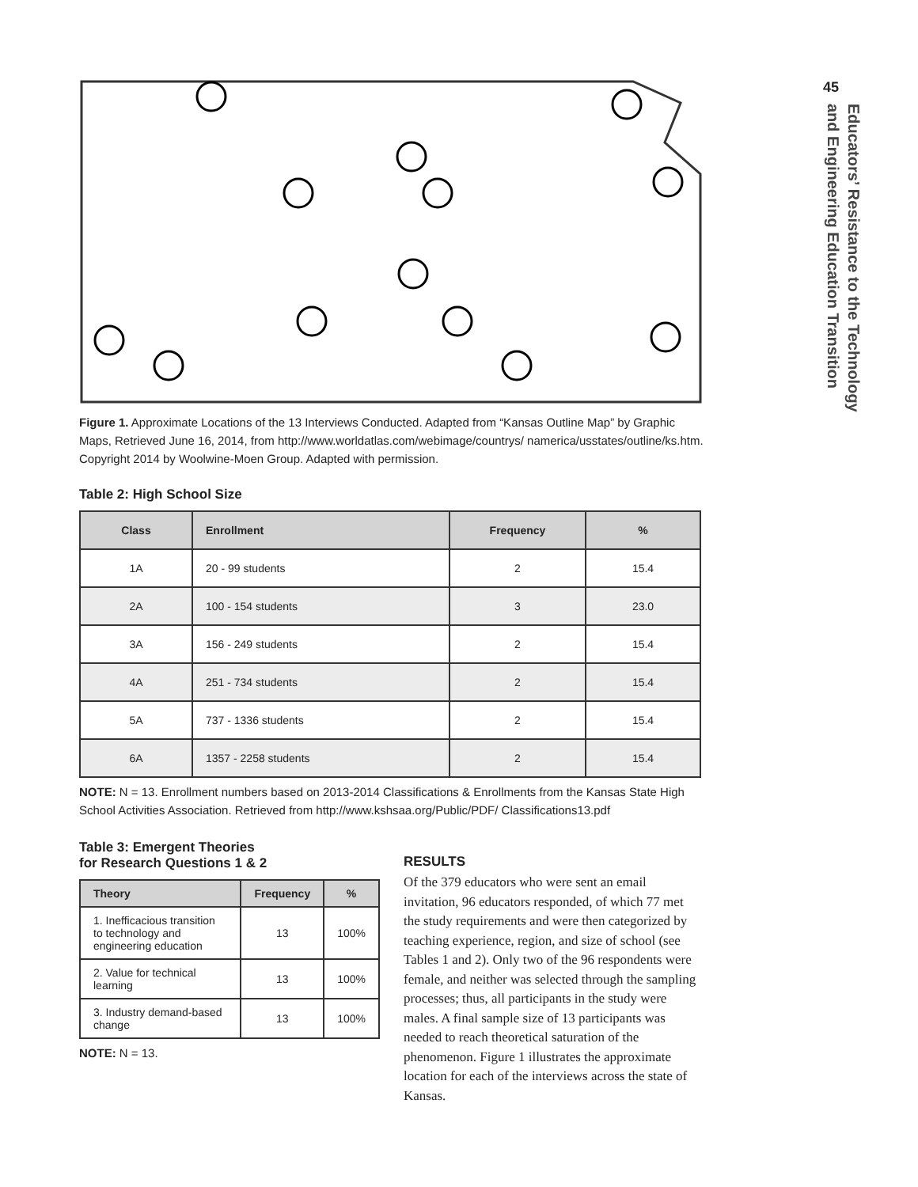Figure 1. Approximate Locations of the 13 Interviews Conducted. Adapted from “Kansas Outline Map” by Graphic Maps, Retrieved June 16, 2014, from http://www.worldatlas.com/webimage/countrys/ namerica/usstates/outline/ks.htm. Copyright 2014 by Woolwine-Moen Group. Adapted with permission.
Table 2: High School Size
| Class | Enrollment | Frequency | % |
| --- | --- | --- | --- |
| 1A | 20 - 99 students | 2 | 15.4 |
| 2A | 100 - 154 students | 3 | 23.0 |
| 3A | 156 - 249 students | 2 | 15.4 |
| 4A | 251 - 734 students | 2 | 15.4 |
| 5A | 737 - 1336 students | 2 | 15.4 |
| 6A | 1357 - 2258 students | 2 | 15.4 |
NOTE: N = 13. Enrollment numbers based on 2013-2014 Classifications & Enrollments from the Kansas State High School Activities Association. Retrieved from http://www.kshsaa.org/Public/PDF/ Classifications13.pdf
Table 3: Emergent Theories
for Research Questions 1 & 2
| Theory | Frequency | % |
| --- | --- | --- |
| 1. Inefficacious transition to technology and engineering education | 13 | 100% |
| 2. Value for technical learning | 13 | 100% |
| 3. Industry demand-based change | 13 | 100% |
NOTE: N = 13.
RESULTS
Of the 379 educators who were sent an email invitation, 96 educators responded, of which 77 met the study requirements and were then categorized by teaching experience, region, and size of school (see Tables 1 and 2). Only two of the 96 respondents were female, and neither was selected through the sampling processes; thus, all participants in the study were males. A final sample size of 13 participants was needed to reach theoretical saturation of the phenomenon. Figure 1 illustrates the approximate location for each of the interviews across the state of Kansas.
45
Educators’ Resistance to the Technology
and Engineering Education Transition